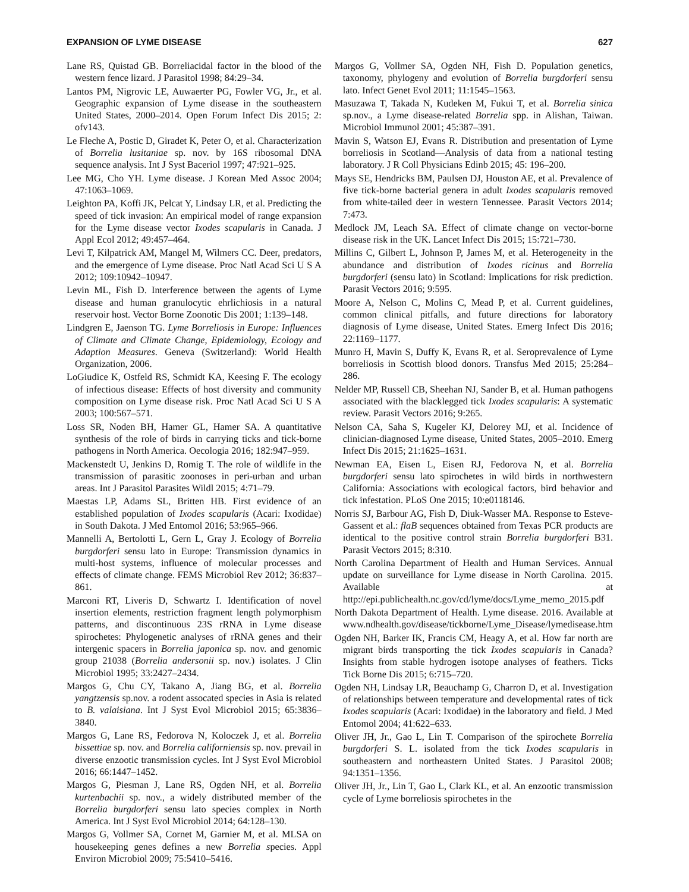EXPANSION OF LYME DISEASE 627
Lane RS, Quistad GB. Borreliacidal factor in the blood of the western fence lizard. J Parasitol 1998; 84:29–34.
Lantos PM, Nigrovic LE, Auwaerter PG, Fowler VG, Jr., et al. Geographic expansion of Lyme disease in the southeastern United States, 2000–2014. Open Forum Infect Dis 2015; 2: ofv143.
Le Fleche A, Postic D, Giradet K, Peter O, et al. Characterization of Borrelia lusitaniae sp. nov. by 16S ribosomal DNA sequence analysis. Int J Syst Baceriol 1997; 47:921–925.
Lee MG, Cho YH. Lyme disease. J Korean Med Assoc 2004; 47:1063–1069.
Leighton PA, Koffi JK, Pelcat Y, Lindsay LR, et al. Predicting the speed of tick invasion: An empirical model of range expansion for the Lyme disease vector Ixodes scapularis in Canada. J Appl Ecol 2012; 49:457–464.
Levi T, Kilpatrick AM, Mangel M, Wilmers CC. Deer, predators, and the emergence of Lyme disease. Proc Natl Acad Sci U S A 2012; 109:10942–10947.
Levin ML, Fish D. Interference between the agents of Lyme disease and human granulocytic ehrlichiosis in a natural reservoir host. Vector Borne Zoonotic Dis 2001; 1:139–148.
Lindgren E, Jaenson TG. Lyme Borreliosis in Europe: Influences of Climate and Climate Change, Epidemiology, Ecology and Adaption Measures. Geneva (Switzerland): World Health Organization, 2006.
LoGiudice K, Ostfeld RS, Schmidt KA, Keesing F. The ecology of infectious disease: Effects of host diversity and community composition on Lyme disease risk. Proc Natl Acad Sci U S A 2003; 100:567–571.
Loss SR, Noden BH, Hamer GL, Hamer SA. A quantitative synthesis of the role of birds in carrying ticks and tick-borne pathogens in North America. Oecologia 2016; 182:947–959.
Mackenstedt U, Jenkins D, Romig T. The role of wildlife in the transmission of parasitic zoonoses in peri-urban and urban areas. Int J Parasitol Parasites Wildl 2015; 4:71–79.
Maestas LP, Adams SL, Britten HB. First evidence of an established population of Ixodes scapularis (Acari: Ixodidae) in South Dakota. J Med Entomol 2016; 53:965–966.
Mannelli A, Bertolotti L, Gern L, Gray J. Ecology of Borrelia burgdorferi sensu lato in Europe: Transmission dynamics in multi-host systems, influence of molecular processes and effects of climate change. FEMS Microbiol Rev 2012; 36:837–861.
Marconi RT, Liveris D, Schwartz I. Identification of novel insertion elements, restriction fragment length polymorphism patterns, and discontinuous 23S rRNA in Lyme disease spirochetes: Phylogenetic analyses of rRNA genes and their intergenic spacers in Borrelia japonica sp. nov. and genomic group 21038 (Borrelia andersonii sp. nov.) isolates. J Clin Microbiol 1995; 33:2427–2434.
Margos G, Chu CY, Takano A, Jiang BG, et al. Borrelia yangtzensis sp.nov. a rodent assocated species in Asia is related to B. valaisiana. Int J Syst Evol Microbiol 2015; 65:3836–3840.
Margos G, Lane RS, Fedorova N, Koloczek J, et al. Borrelia bissettiae sp. nov. and Borrelia californiensis sp. nov. prevail in diverse enzootic transmission cycles. Int J Syst Evol Microbiol 2016; 66:1447–1452.
Margos G, Piesman J, Lane RS, Ogden NH, et al. Borrelia kurtenbachii sp. nov., a widely distributed member of the Borrelia burgdorferi sensu lato species complex in North America. Int J Syst Evol Microbiol 2014; 64:128–130.
Margos G, Vollmer SA, Cornet M, Garnier M, et al. MLSA on housekeeping genes defines a new Borrelia species. Appl Environ Microbiol 2009; 75:5410–5416.
Margos G, Vollmer SA, Ogden NH, Fish D. Population genetics, taxonomy, phylogeny and evolution of Borrelia burgdorferi sensu lato. Infect Genet Evol 2011; 11:1545–1563.
Masuzawa T, Takada N, Kudeken M, Fukui T, et al. Borrelia sinica sp.nov., a Lyme disease-related Borrelia spp. in Alishan, Taiwan. Microbiol Immunol 2001; 45:387–391.
Mavin S, Watson EJ, Evans R. Distribution and presentation of Lyme borreliosis in Scotland—Analysis of data from a national testing laboratory. J R Coll Physicians Edinb 2015; 45: 196–200.
Mays SE, Hendricks BM, Paulsen DJ, Houston AE, et al. Prevalence of five tick-borne bacterial genera in adult Ixodes scapularis removed from white-tailed deer in western Tennessee. Parasit Vectors 2014; 7:473.
Medlock JM, Leach SA. Effect of climate change on vector-borne disease risk in the UK. Lancet Infect Dis 2015; 15:721–730.
Millins C, Gilbert L, Johnson P, James M, et al. Heterogeneity in the abundance and distribution of Ixodes ricinus and Borrelia burgdorferi (sensu lato) in Scotland: Implications for risk prediction. Parasit Vectors 2016; 9:595.
Moore A, Nelson C, Molins C, Mead P, et al. Current guidelines, common clinical pitfalls, and future directions for laboratory diagnosis of Lyme disease, United States. Emerg Infect Dis 2016; 22:1169–1177.
Munro H, Mavin S, Duffy K, Evans R, et al. Seroprevalence of Lyme borreliosis in Scottish blood donors. Transfus Med 2015; 25:284–286.
Nelder MP, Russell CB, Sheehan NJ, Sander B, et al. Human pathogens associated with the blacklegged tick Ixodes scapularis: A systematic review. Parasit Vectors 2016; 9:265.
Nelson CA, Saha S, Kugeler KJ, Delorey MJ, et al. Incidence of clinician-diagnosed Lyme disease, United States, 2005–2010. Emerg Infect Dis 2015; 21:1625–1631.
Newman EA, Eisen L, Eisen RJ, Fedorova N, et al. Borrelia burgdorferi sensu lato spirochetes in wild birds in northwestern California: Associations with ecological factors, bird behavior and tick infestation. PLoS One 2015; 10:e0118146.
Norris SJ, Barbour AG, Fish D, Diuk-Wasser MA. Response to Esteve-Gassent et al.: flaB sequences obtained from Texas PCR products are identical to the positive control strain Borrelia burgdorferi B31. Parasit Vectors 2015; 8:310.
North Carolina Department of Health and Human Services. Annual update on surveillance for Lyme disease in North Carolina. 2015. Available at http://epi.publichealth.nc.gov/cd/lyme/docs/Lyme_memo_2015.pdf
North Dakota Department of Health. Lyme disease. 2016. Available at www.ndhealth.gov/disease/tickborne/Lyme_Disease/lymedisease.htm
Ogden NH, Barker IK, Francis CM, Heagy A, et al. How far north are migrant birds transporting the tick Ixodes scapularis in Canada? Insights from stable hydrogen isotope analyses of feathers. Ticks Tick Borne Dis 2015; 6:715–720.
Ogden NH, Lindsay LR, Beauchamp G, Charron D, et al. Investigation of relationships between temperature and developmental rates of tick Ixodes scapularis (Acari: Ixodidae) in the laboratory and field. J Med Entomol 2004; 41:622–633.
Oliver JH, Jr., Gao L, Lin T. Comparison of the spirochete Borrelia burgdorferi S. L. isolated from the tick Ixodes scapularis in southeastern and northeastern United States. J Parasitol 2008; 94:1351–1356.
Oliver JH, Jr., Lin T, Gao L, Clark KL, et al. An enzootic transmission cycle of Lyme borreliosis spirochetes in the